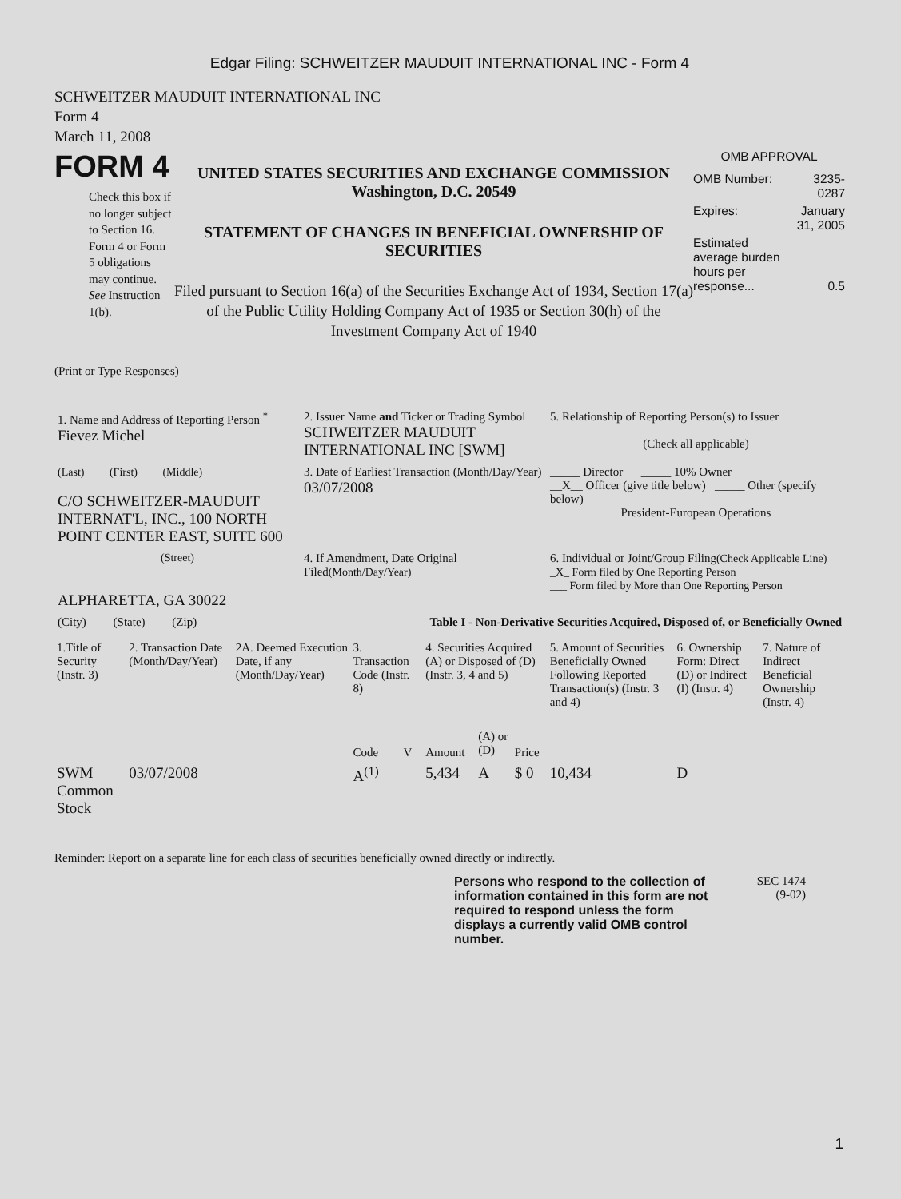Edgar Filing: SCHWEITZER MAUDUIT INTERNATIONAL INC - Form 4
SCHWEITZER MAUDUIT INTERNATIONAL INC
Form 4
March 11, 2008
FORM 4
Check this box if no longer subject to Section 16. Form 4 or Form 5 obligations may continue. See Instruction 1(b).
UNITED STATES SECURITIES AND EXCHANGE COMMISSION
Washington, D.C. 20549
STATEMENT OF CHANGES IN BENEFICIAL OWNERSHIP OF SECURITIES
Filed pursuant to Section 16(a) of the Securities Exchange Act of 1934, Section 17(a) of the Public Utility Holding Company Act of 1935 or Section 30(h) of the Investment Company Act of 1940
OMB APPROVAL
| OMB Number: | 3235-0287 |
| Expires: | January 31, 2005 |
| Estimated average burden hours per response... | 0.5 |
(Print or Type Responses)
| 1. Name and Address of Reporting Person <sup>*</sup> Fievez Michel | 2. Issuer Name and Ticker or Trading Symbol SCHWEITZER MAUDUIT INTERNATIONAL INC [SWM] | 5. Relationship of Reporting Person(s) to Issuer (Check all applicable) |
| (Last) (First) (Middle) C/O SCHWEITZER-MAUDUIT INTERNAT'L, INC., 100 NORTH POINT CENTER EAST, SUITE 600 | 3. Date of Earliest Transaction (Month/Day/Year) 03/07/2008 | _____ Director _____ 10% Owner __X__ Officer (give title below) _____ Other (specify below) President-European Operations |
| (Street) ALPHARETTA, GA 30022 | 4. If Amendment, Date Original Filed (Month/Day/Year) | 6. Individual or Joint/Group Filing (Check Applicable Line) _X_ Form filed by One Reporting Person ___ Form filed by More than One Reporting Person |
| (City) (State) (Zip) | Table I - Non-Derivative Securities Acquired, Disposed of, or Beneficially Owned | |
| 1.Title of Security (Instr. 3) | 2. Transaction Date (Month/Day/Year) | 2A. Deemed Execution Date, if any (Month/Day/Year) | 3. Transaction Code (Instr. 8) | | 4. Securities Acquired (A) or Disposed of (D) (Instr. 3, 4 and 5) | | | 5. Amount of Securities Beneficially Owned Following Reported Transaction(s) (Instr. 3 and 4) | 6. Ownership Form: Direct (D) or Indirect (I) (Instr. 4) | 7. Nature of Indirect Beneficial Ownership (Instr. 4) |
| --- | --- | --- | --- | --- | --- | --- | --- | --- | --- | --- |
| | | | Code | V | Amount | (A) or (D) | Price | | | |
| SWM Common Stock | 03/07/2008 | | A<sup>(1)</sup> | | 5,434 | A | $ 0 | 10,434 | D | |
Reminder: Report on a separate line for each class of securities beneficially owned directly or indirectly.
Persons who respond to the collection of information contained in this form are not required to respond unless the form displays a currently valid OMB control number.
SEC 1474
(9-02)
1